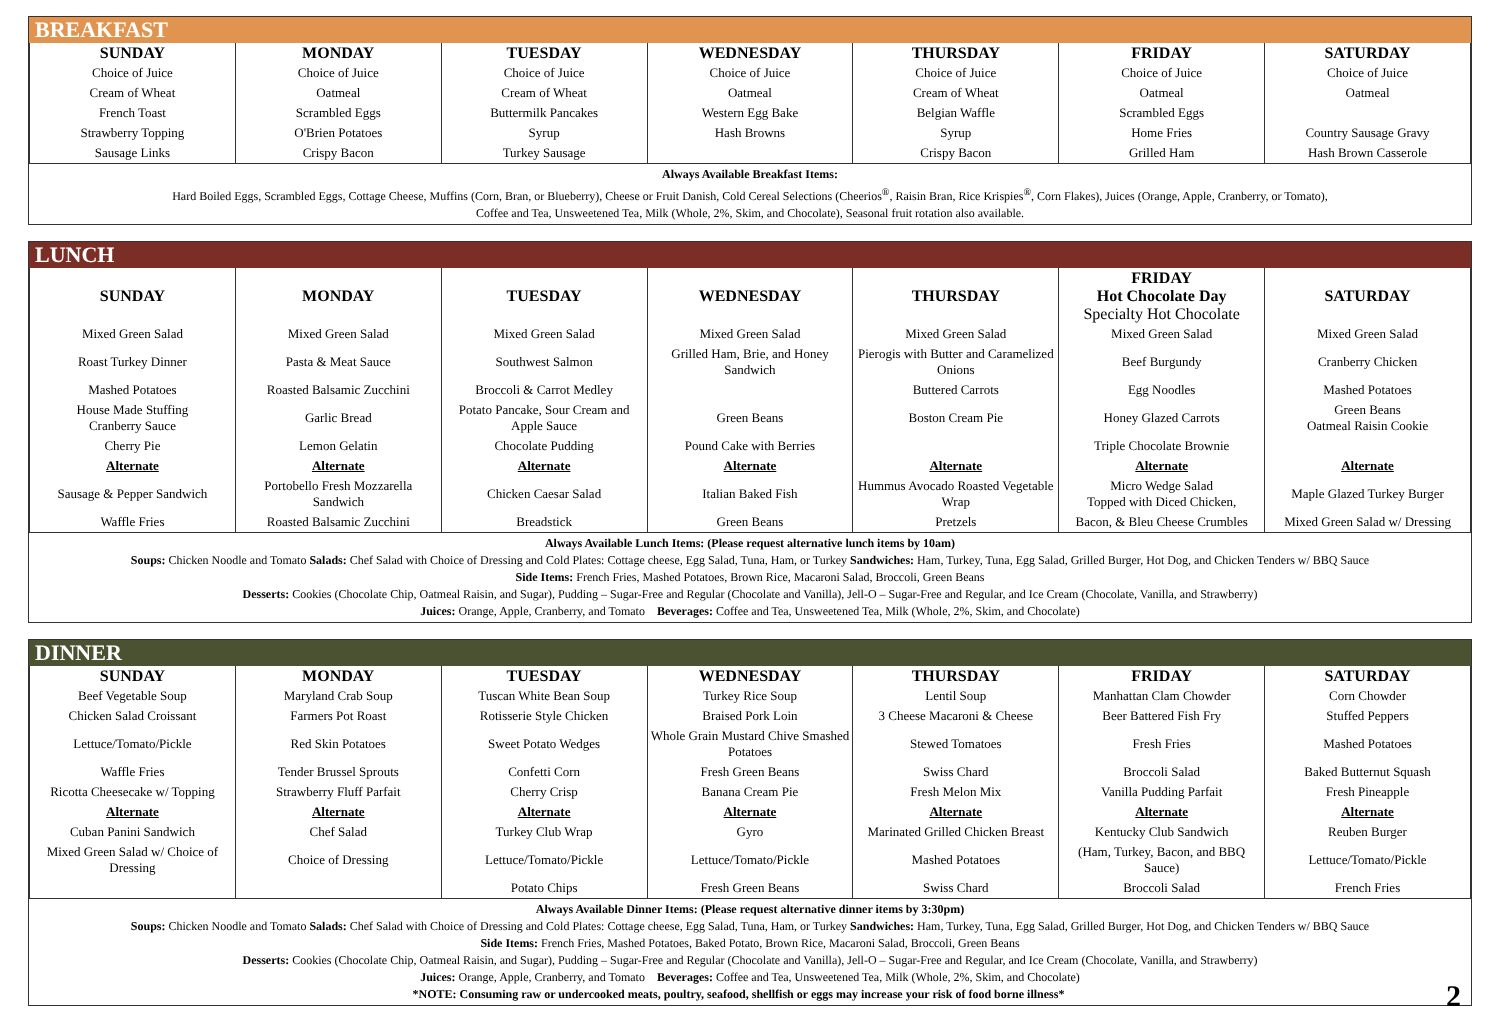BREAKFAST
| SUNDAY | MONDAY | TUESDAY | WEDNESDAY | THURSDAY | FRIDAY | SATURDAY |
| --- | --- | --- | --- | --- | --- | --- |
| Choice of Juice | Choice of Juice | Choice of Juice | Choice of Juice | Choice of Juice | Choice of Juice | Choice of Juice |
| Cream of Wheat | Oatmeal | Cream of Wheat | Oatmeal | Cream of Wheat | Oatmeal | Oatmeal |
| French Toast | Scrambled Eggs | Buttermilk Pancakes | Western Egg Bake | Belgian Waffle | Scrambled Eggs | |
| Strawberry Topping | O'Brien Potatoes | Syrup | Hash Browns | Syrup | Home Fries | Country Sausage Gravy |
| Sausage Links | Crispy Bacon | Turkey Sausage | | Crispy Bacon | Grilled Ham | Hash Brown Casserole |
Always Available Breakfast Items:
Hard Boiled Eggs, Scrambled Eggs, Cottage Cheese, Muffins (Corn, Bran, or Blueberry), Cheese or Fruit Danish, Cold Cereal Selections (Cheerios<sup>®</sup>, Raisin Bran, Rice Krispies<sup>®</sup>, Corn Flakes), Juices (Orange, Apple, Cranberry, or Tomato),
Coffee and Tea, Unsweetened Tea, Milk (Whole, 2%, Skim, and Chocolate), Seasonal fruit rotation also available.
LUNCH
| SUNDAY | MONDAY | TUESDAY | WEDNESDAY | THURSDAY | FRIDAY Hot Chocolate Day Specialty Hot Chocolate | SATURDAY |
| --- | --- | --- | --- | --- | --- | --- |
| Mixed Green Salad | Mixed Green Salad | Mixed Green Salad | Mixed Green Salad | Mixed Green Salad | Mixed Green Salad | Mixed Green Salad |
| Roast Turkey Dinner | Pasta & Meat Sauce | Southwest Salmon | Grilled Ham, Brie, and Honey Sandwich | Pierogis with Butter and Caramelized Onions | Beef Burgundy | Cranberry Chicken |
| Mashed Potatoes | Roasted Balsamic Zucchini | Broccoli & Carrot Medley | | Buttered Carrots | Egg Noodles | Mashed Potatoes |
| House Made Stuffing Cranberry Sauce | Garlic Bread | Potato Pancake, Sour Cream and Apple Sauce | Green Beans | Boston Cream Pie | Honey Glazed Carrots | Green Beans Oatmeal Raisin Cookie |
| Cherry Pie | Lemon Gelatin | Chocolate Pudding | Pound Cake with Berries | | Triple Chocolate Brownie | |
| Alternate | Alternate | Alternate | Alternate | Alternate | Alternate | Alternate |
| Sausage & Pepper Sandwich | Portobello Fresh Mozzarella Sandwich | Chicken Caesar Salad | Italian Baked Fish | Hummus Avocado Roasted Vegetable Wrap | Micro Wedge Salad Topped with Diced Chicken, | Maple Glazed Turkey Burger |
| Waffle Fries | Roasted Balsamic Zucchini | Breadstick | Green Beans | Pretzels | Bacon, & Bleu Cheese Crumbles | Mixed Green Salad w/ Dressing |
Always Available Lunch Items: (Please request alternative lunch items by 10am)
Soups: Chicken Noodle and Tomato Salads: Chef Salad with Choice of Dressing and Cold Plates: Cottage cheese, Egg Salad, Tuna, Ham, or Turkey Sandwiches: Ham, Turkey, Tuna, Egg Salad, Grilled Burger, Hot Dog, and Chicken Tenders w/ BBQ Sauce
Side Items: French Fries, Mashed Potatoes, Brown Rice, Macaroni Salad, Broccoli, Green Beans
Desserts: Cookies (Chocolate Chip, Oatmeal Raisin, and Sugar), Pudding – Sugar-Free and Regular (Chocolate and Vanilla), Jell-O – Sugar-Free and Regular, and Ice Cream (Chocolate, Vanilla, and Strawberry)
Juices: Orange, Apple, Cranberry, and Tomato Beverages: Coffee and Tea, Unsweetened Tea, Milk (Whole, 2%, Skim, and Chocolate)
DINNER
| SUNDAY | MONDAY | TUESDAY | WEDNESDAY | THURSDAY | FRIDAY | SATURDAY |
| --- | --- | --- | --- | --- | --- | --- |
| Beef Vegetable Soup | Maryland Crab Soup | Tuscan White Bean Soup | Turkey Rice Soup | Lentil Soup | Manhattan Clam Chowder | Corn Chowder |
| Chicken Salad Croissant | Farmers Pot Roast | Rotisserie Style Chicken | Braised Pork Loin | 3 Cheese Macaroni & Cheese | Beer Battered Fish Fry | Stuffed Peppers |
| Lettuce/Tomato/Pickle | Red Skin Potatoes | Sweet Potato Wedges | Whole Grain Mustard Chive Smashed Potatoes | Stewed Tomatoes | Fresh Fries | Mashed Potatoes |
| Waffle Fries | Tender Brussel Sprouts | Confetti Corn | Fresh Green Beans | Swiss Chard | Broccoli Salad | Baked Butternut Squash |
| Ricotta Cheesecake w/ Topping | Strawberry Fluff Parfait | Cherry Crisp | Banana Cream Pie | Fresh Melon Mix | Vanilla Pudding Parfait | Fresh Pineapple |
| Alternate | Alternate | Alternate | Alternate | Alternate | Alternate | Alternate |
| Cuban Panini Sandwich | Chef Salad | Turkey Club Wrap | Gyro | Marinated Grilled Chicken Breast | Kentucky Club Sandwich | Reuben Burger |
| Mixed Green Salad w/ Choice of Dressing | Choice of Dressing | Lettuce/Tomato/Pickle | Lettuce/Tomato/Pickle | Mashed Potatoes | (Ham, Turkey, Bacon, and BBQ Sauce) | Lettuce/Tomato/Pickle |
| | | Potato Chips | Fresh Green Beans | Swiss Chard | Broccoli Salad | French Fries |
Always Available Dinner Items: (Please request alternative dinner items by 3:30pm)
Soups: Chicken Noodle and Tomato Salads: Chef Salad with Choice of Dressing and Cold Plates: Cottage cheese, Egg Salad, Tuna, Ham, or Turkey Sandwiches: Ham, Turkey, Tuna, Egg Salad, Grilled Burger, Hot Dog, and Chicken Tenders w/ BBQ Sauce
Side Items: French Fries, Mashed Potatoes, Baked Potato, Brown Rice, Macaroni Salad, Broccoli, Green Beans
Desserts: Cookies (Chocolate Chip, Oatmeal Raisin, and Sugar), Pudding – Sugar-Free and Regular (Chocolate and Vanilla), Jell-O – Sugar-Free and Regular, and Ice Cream (Chocolate, Vanilla, and Strawberry)
Juices: Orange, Apple, Cranberry, and Tomato Beverages: Coffee and Tea, Unsweetened Tea, Milk (Whole, 2%, Skim, and Chocolate)
*NOTE: Consuming raw or undercooked meats, poultry, seafood, shellfish or eggs may increase your risk of food borne illness* 2